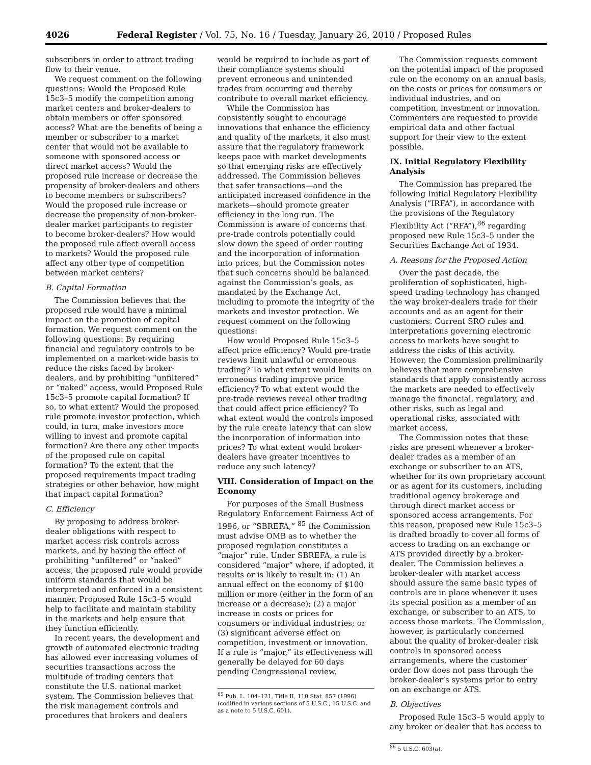4026 Federal Register / Vol. 75, No. 16 / Tuesday, January 26, 2010 / Proposed Rules
subscribers in order to attract trading flow to their venue.
We request comment on the following questions: Would the Proposed Rule 15c3–5 modify the competition among market centers and broker-dealers to obtain members or offer sponsored access? What are the benefits of being a member or subscriber to a market center that would not be available to someone with sponsored access or direct market access? Would the proposed rule increase or decrease the propensity of broker-dealers and others to become members or subscribers? Would the proposed rule increase or decrease the propensity of non-broker-dealer market participants to register to become broker-dealers? How would the proposed rule affect overall access to markets? Would the proposed rule affect any other type of competition between market centers?
B. Capital Formation
The Commission believes that the proposed rule would have a minimal impact on the promotion of capital formation. We request comment on the following questions: By requiring financial and regulatory controls to be implemented on a market-wide basis to reduce the risks faced by broker-dealers, and by prohibiting “unfiltered” or “naked” access, would Proposed Rule 15c3–5 promote capital formation? If so, to what extent? Would the proposed rule promote investor protection, which could, in turn, make investors more willing to invest and promote capital formation? Are there any other impacts of the proposed rule on capital formation? To the extent that the proposed requirements impact trading strategies or other behavior, how might that impact capital formation?
C. Efficiency
By proposing to address broker-dealer obligations with respect to market access risk controls across markets, and by having the effect of prohibiting “unfiltered” or “naked” access, the proposed rule would provide uniform standards that would be interpreted and enforced in a consistent manner. Proposed Rule 15c3–5 would help to facilitate and maintain stability in the markets and help ensure that they function efficiently.
In recent years, the development and growth of automated electronic trading has allowed ever increasing volumes of securities transactions across the multitude of trading centers that constitute the U.S. national market system. The Commission believes that the risk management controls and procedures that brokers and dealers
would be required to include as part of their compliance systems should prevent erroneous and unintended trades from occurring and thereby contribute to overall market efficiency.
While the Commission has consistently sought to encourage innovations that enhance the efficiency and quality of the markets, it also must assure that the regulatory framework keeps pace with market developments so that emerging risks are effectively addressed. The Commission believes that safer transactions—and the anticipated increased confidence in the markets—should promote greater efficiency in the long run. The Commission is aware of concerns that pre-trade controls potentially could slow down the speed of order routing and the incorporation of information into prices, but the Commission notes that such concerns should be balanced against the Commission’s goals, as mandated by the Exchange Act, including to promote the integrity of the markets and investor protection. We request comment on the following questions:
How would Proposed Rule 15c3–5 affect price efficiency? Would pre-trade reviews limit unlawful or erroneous trading? To what extent would limits on erroneous trading improve price efficiency? To what extent would the pre-trade reviews reveal other trading that could affect price efficiency? To what extent would the controls imposed by the rule create latency that can slow the incorporation of information into prices? To what extent would broker-dealers have greater incentives to reduce any such latency?
VIII. Consideration of Impact on the Economy
For purposes of the Small Business Regulatory Enforcement Fairness Act of 1996, or “SBREFA,” <sup>85</sup> the Commission must advise OMB as to whether the proposed regulation constitutes a “major” rule. Under SBREFA, a rule is considered “major” where, if adopted, it results or is likely to result in: (1) An annual effect on the economy of $100 million or more (either in the form of an increase or a decrease); (2) a major increase in costs or prices for consumers or individual industries; or (3) significant adverse effect on competition, investment or innovation. If a rule is “major,” its effectiveness will generally be delayed for 60 days pending Congressional review.
<sup>85</sup> Pub. L. 104–121, Title II, 110 Stat. 857 (1996) (codified in various sections of 5 U.S.C., 15 U.S.C. and as a note to 5 U.S.C. 601).
The Commission requests comment on the potential impact of the proposed rule on the economy on an annual basis, on the costs or prices for consumers or individual industries, and on competition, investment or innovation. Commenters are requested to provide empirical data and other factual support for their view to the extent possible.
IX. Initial Regulatory Flexibility Analysis
The Commission has prepared the following Initial Regulatory Flexibility Analysis (“IRFA”), in accordance with the provisions of the Regulatory Flexibility Act (“RFA”),<sup>86</sup> regarding proposed new Rule 15c3–5 under the Securities Exchange Act of 1934.
A. Reasons for the Proposed Action
Over the past decade, the proliferation of sophisticated, high-speed trading technology has changed the way broker-dealers trade for their accounts and as an agent for their customers. Current SRO rules and interpretations governing electronic access to markets have sought to address the risks of this activity. However, the Commission preliminarily believes that more comprehensive standards that apply consistently across the markets are needed to effectively manage the financial, regulatory, and other risks, such as legal and operational risks, associated with market access.
The Commission notes that these risks are present whenever a broker-dealer trades as a member of an exchange or subscriber to an ATS, whether for its own proprietary account or as agent for its customers, including traditional agency brokerage and through direct market access or sponsored access arrangements. For this reason, proposed new Rule 15c3–5 is drafted broadly to cover all forms of access to trading on an exchange or ATS provided directly by a broker-dealer. The Commission believes a broker-dealer with market access should assure the same basic types of controls are in place whenever it uses its special position as a member of an exchange, or subscriber to an ATS, to access those markets. The Commission, however, is particularly concerned about the quality of broker-dealer risk controls in sponsored access arrangements, where the customer order flow does not pass through the broker-dealer’s systems prior to entry on an exchange or ATS.
B. Objectives
Proposed Rule 15c3–5 would apply to any broker or dealer that has access to
<sup>86</sup> 5 U.S.C. 603(a).